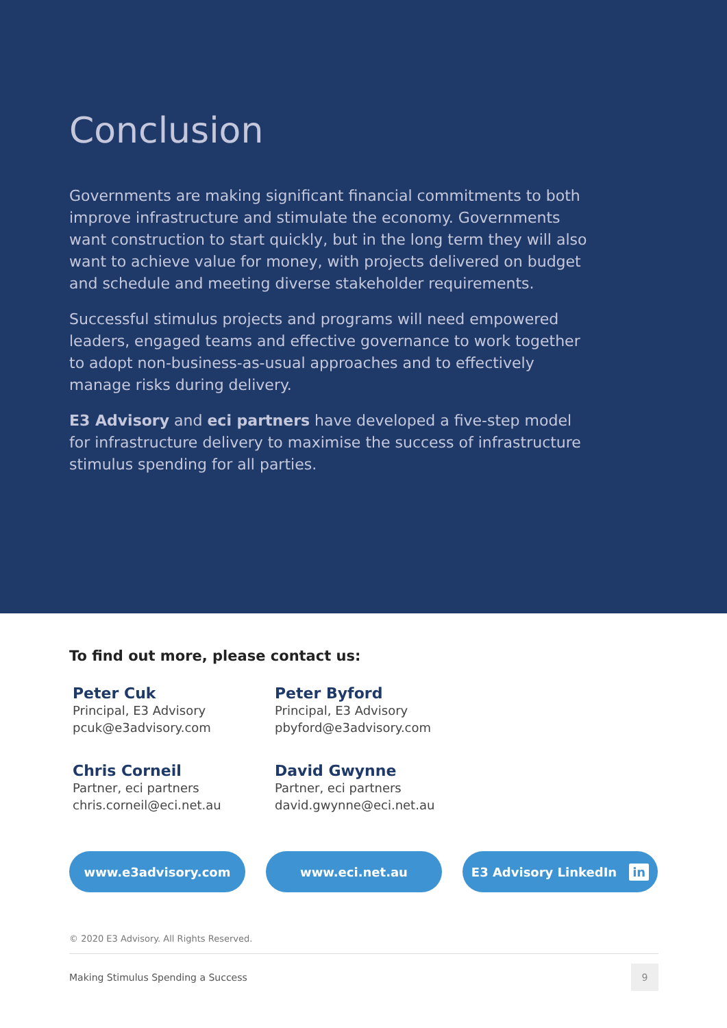Conclusion
Governments are making significant financial commitments to both improve infrastructure and stimulate the economy. Governments want construction to start quickly, but in the long term they will also want to achieve value for money, with projects delivered on budget and schedule and meeting diverse stakeholder requirements.
Successful stimulus projects and programs will need empowered leaders, engaged teams and effective governance to work together to adopt non-business-as-usual approaches and to effectively manage risks during delivery.
E3 Advisory and eci partners have developed a five-step model for infrastructure delivery to maximise the success of infrastructure stimulus spending for all parties.
To find out more, please contact us:
Peter Cuk
Principal, E3 Advisory
pcuk@e3advisory.com
Peter Byford
Principal, E3 Advisory
pbyford@e3advisory.com
Chris Corneil
Partner, eci partners
chris.corneil@eci.net.au
David Gwynne
Partner, eci partners
david.gwynne@eci.net.au
www.e3advisory.com www.eci.net.au E3 Advisory LinkedIn in
© 2020 E3 Advisory. All Rights Reserved.
Making Stimulus Spending a Success 9